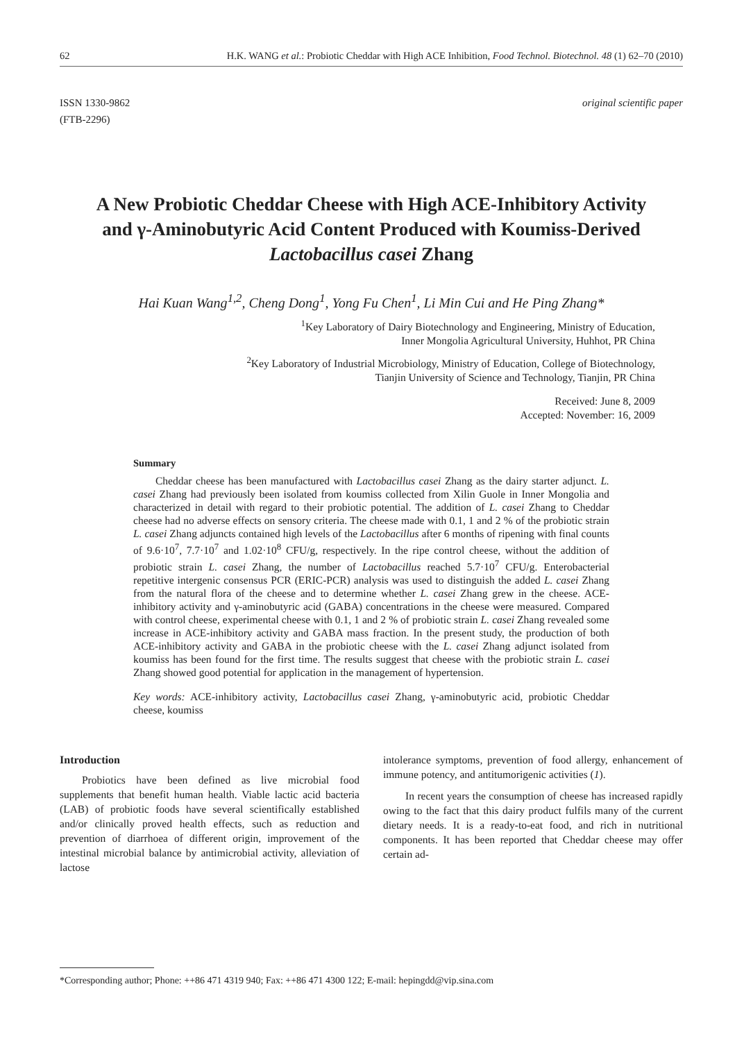62 H.K. WANG et al.: Probiotic Cheddar with High ACE Inhibition, Food Technol. Biotechnol. 48 (1) 62–70 (2010)
ISSN 1330-9862
(FTB-2296)
original scientific paper
A New Probiotic Cheddar Cheese with High ACE-Inhibitory Activity and γ-Aminobutyric Acid Content Produced with Koumiss-Derived Lactobacillus casei Zhang
Hai Kuan Wang<sup>1,2</sup>, Cheng Dong<sup>1</sup>, Yong Fu Chen<sup>1</sup>, Li Min Cui and He Ping Zhang*
<sup>1</sup> Key Laboratory of Dairy Biotechnology and Engineering, Ministry of Education,
Inner Mongolia Agricultural University, Huhhot, PR China
<sup>2</sup> Key Laboratory of Industrial Microbiology, Ministry of Education, College of Biotechnology,
Tianjin University of Science and Technology, Tianjin, PR China
Received: June 8, 2009
Accepted: November: 16, 2009
Summary
Cheddar cheese has been manufactured with Lactobacillus casei Zhang as the dairy starter adjunct. L. casei Zhang had previously been isolated from koumiss collected from Xilin Guole in Inner Mongolia and characterized in detail with regard to their probiotic potential. The addition of L. casei Zhang to Cheddar cheese had no adverse effects on sensory criteria. The cheese made with 0.1, 1 and 2 % of the probiotic strain L. casei Zhang adjuncts contained high levels of the Lactobacillus after 6 months of ripening with final counts of 9.6·10<sup>7</sup>, 7.7·10<sup>7</sup> and 1.02·10<sup>8</sup> CFU/g, respectively. In the ripe control cheese, without the addition of probiotic strain L. casei Zhang, the number of Lactobacillus reached 5.7·10<sup>7</sup> CFU/g. Enterobacterial repetitive intergenic consensus PCR (ERIC-PCR) analysis was used to distinguish the added L. casei Zhang from the natural flora of the cheese and to determine whether L. casei Zhang grew in the cheese. ACE-inhibitory activity and γ-aminobutyric acid (GABA) concentrations in the cheese were measured. Compared with control cheese, experimental cheese with 0.1, 1 and 2 % of probiotic strain L. casei Zhang revealed some increase in ACE-inhibitory activity and GABA mass fraction. In the present study, the production of both ACE-inhibitory activity and GABA in the probiotic cheese with the L. casei Zhang adjunct isolated from koumiss has been found for the first time. The results suggest that cheese with the probiotic strain L. casei Zhang showed good potential for application in the management of hypertension.
Key words: ACE-inhibitory activity, Lactobacillus casei Zhang, γ-aminobutyric acid, probiotic Cheddar cheese, koumiss
Introduction
Probiotics have been defined as live microbial food supplements that benefit human health. Viable lactic acid bacteria (LAB) of probiotic foods have several scientifically established and/or clinically proved health effects, such as reduction and prevention of diarrhoea of different origin, improvement of the intestinal microbial balance by antimicrobial activity, alleviation of lactose
intolerance symptoms, prevention of food allergy, enhancement of immune potency, and antitumorigenic activities (1).
In recent years the consumption of cheese has increased rapidly owing to the fact that this dairy product fulfils many of the current dietary needs. It is a ready-to-eat food, and rich in nutritional components. It has been reported that Cheddar cheese may offer certain ad-
*Corresponding author; Phone: ++86 471 4319 940; Fax: ++86 471 4300 122; E-mail: hepingdd@vip.sina.com